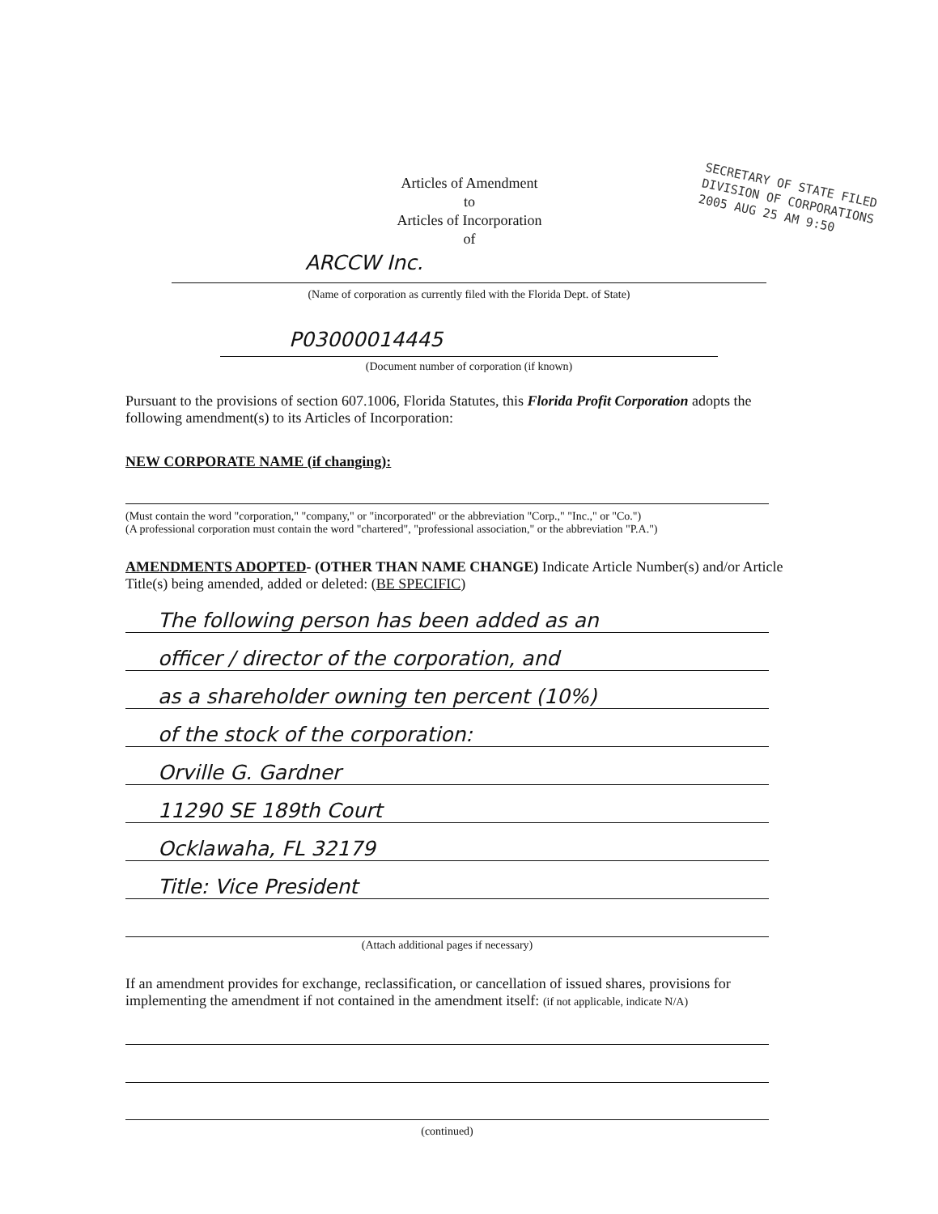Articles of Amendment
to
Articles of Incorporation
of
SECRETARY OF STATE FILED
DIVISION OF CORPORATIONS
2005 AUG 25 AM 9:50
ARCCW Inc.
(Name of corporation as currently filed with the Florida Dept. of State)
P03000014445
(Document number of corporation (if known)
Pursuant to the provisions of section 607.1006, Florida Statutes, this Florida Profit Corporation adopts the following amendment(s) to its Articles of Incorporation:
NEW CORPORATE NAME (if changing):
(Must contain the word "corporation," "company," or "incorporated" or the abbreviation "Corp.," "Inc.," or "Co.")
(A professional corporation must contain the word "chartered", "professional association," or the abbreviation "P.A.")
AMENDMENTS ADOPTED- (OTHER THAN NAME CHANGE) Indicate Article Number(s) and/or Article Title(s) being amended, added or deleted: (BE SPECIFIC)
The following person has been added as an
officer / director of the corporation, and
as a shareholder owning ten percent (10%)
of the stock of the corporation:
Orville G. Gardner
11290 SE 189th Court
Ocklawaha, FL 32179
Title: Vice President
(Attach additional pages if necessary)
If an amendment provides for exchange, reclassification, or cancellation of issued shares, provisions for implementing the amendment if not contained in the amendment itself: (if not applicable, indicate N/A)
(continued)